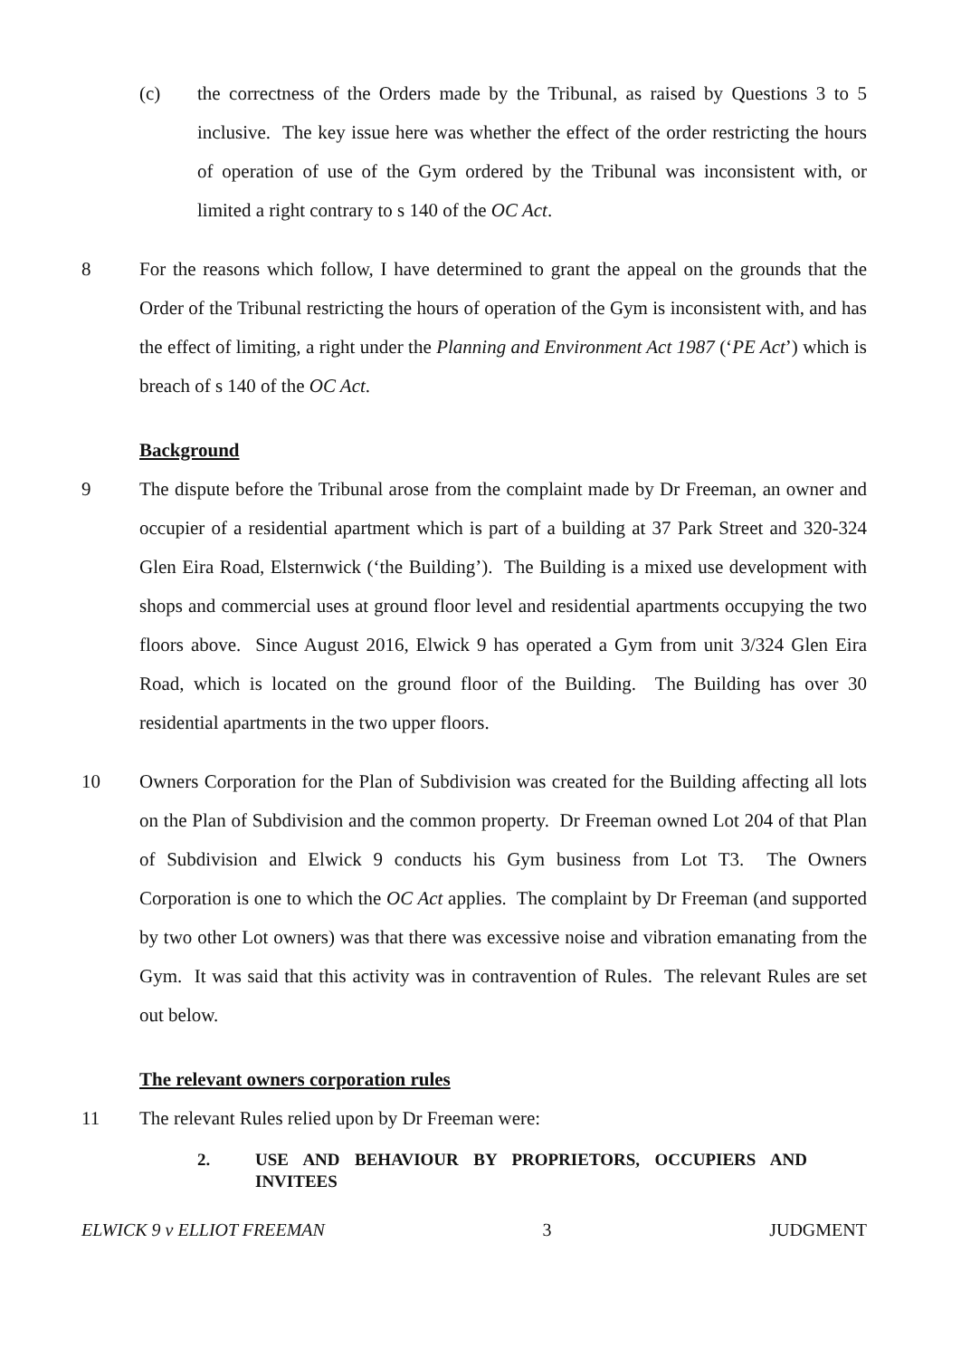(c) the correctness of the Orders made by the Tribunal, as raised by Questions 3 to 5 inclusive. The key issue here was whether the effect of the order restricting the hours of operation of use of the Gym ordered by the Tribunal was inconsistent with, or limited a right contrary to s 140 of the OC Act.
8 For the reasons which follow, I have determined to grant the appeal on the grounds that the Order of the Tribunal restricting the hours of operation of the Gym is inconsistent with, and has the effect of limiting, a right under the Planning and Environment Act 1987 (‘PE Act’) which is breach of s 140 of the OC Act.
Background
9 The dispute before the Tribunal arose from the complaint made by Dr Freeman, an owner and occupier of a residential apartment which is part of a building at 37 Park Street and 320-324 Glen Eira Road, Elsternwick (‘the Building’). The Building is a mixed use development with shops and commercial uses at ground floor level and residential apartments occupying the two floors above. Since August 2016, Elwick 9 has operated a Gym from unit 3/324 Glen Eira Road, which is located on the ground floor of the Building. The Building has over 30 residential apartments in the two upper floors.
10 Owners Corporation for the Plan of Subdivision was created for the Building affecting all lots on the Plan of Subdivision and the common property. Dr Freeman owned Lot 204 of that Plan of Subdivision and Elwick 9 conducts his Gym business from Lot T3. The Owners Corporation is one to which the OC Act applies. The complaint by Dr Freeman (and supported by two other Lot owners) was that there was excessive noise and vibration emanating from the Gym. It was said that this activity was in contravention of Rules. The relevant Rules are set out below.
The relevant owners corporation rules
11 The relevant Rules relied upon by Dr Freeman were:
2. USE AND BEHAVIOUR BY PROPRIETORS, OCCUPIERS AND INVITEES
ELWICK 9 v ELLIOT FREEMAN 3 JUDGMENT